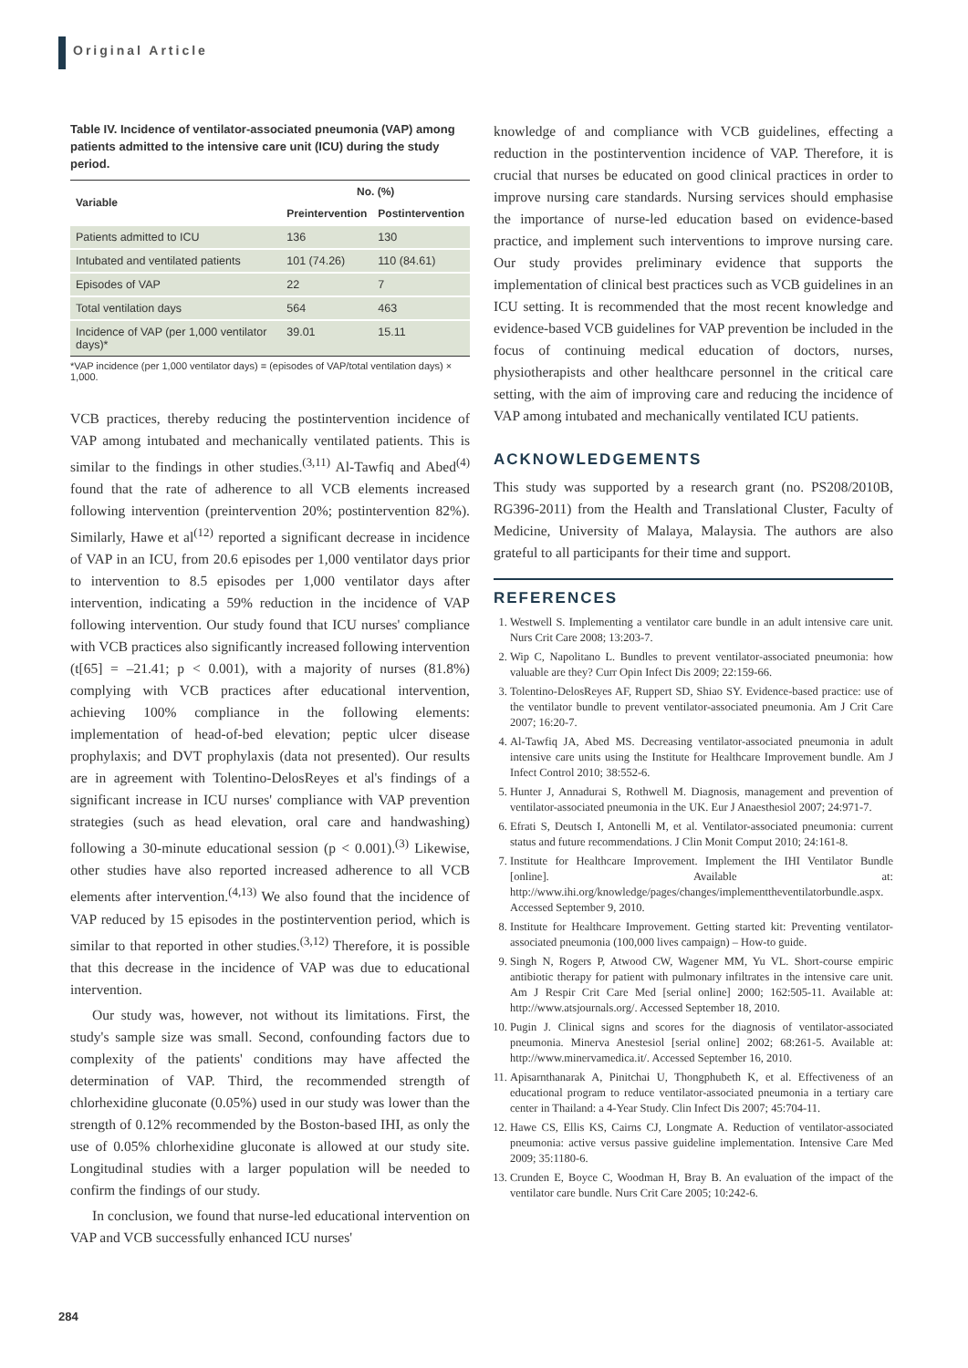Original Article
Table IV. Incidence of ventilator-associated pneumonia (VAP) among patients admitted to the intensive care unit (ICU) during the study period.
| Variable | No. (%) | |
| --- | --- | --- |
| | Preintervention | Postintervention |
| Patients admitted to ICU | 136 | 130 |
| Intubated and ventilated patients | 101 (74.26) | 110 (84.61) |
| Episodes of VAP | 22 | 7 |
| Total ventilation days | 564 | 463 |
| Incidence of VAP (per 1,000 ventilator days)* | 39.01 | 15.11 |
*VAP incidence (per 1,000 ventilator days) = (episodes of VAP/total ventilation days) × 1,000.
VCB practices, thereby reducing the postintervention incidence of VAP among intubated and mechanically ventilated patients. This is similar to the findings in other studies.<sup>(3,11)</sup> Al-Tawfiq and Abed<sup>(4)</sup> found that the rate of adherence to all VCB elements increased following intervention (preintervention 20%; postintervention 82%). Similarly, Hawe et al<sup>(12)</sup> reported a significant decrease in incidence of VAP in an ICU, from 20.6 episodes per 1,000 ventilator days prior to intervention to 8.5 episodes per 1,000 ventilator days after intervention, indicating a 59% reduction in the incidence of VAP following intervention. Our study found that ICU nurses' compliance with VCB practices also significantly increased following intervention (t[65] = –21.41; p < 0.001), with a majority of nurses (81.8%) complying with VCB practices after educational intervention, achieving 100% compliance in the following elements: implementation of head-of-bed elevation; peptic ulcer disease prophylaxis; and DVT prophylaxis (data not presented). Our results are in agreement with Tolentino-DelosReyes et al's findings of a significant increase in ICU nurses' compliance with VAP prevention strategies (such as head elevation, oral care and handwashing) following a 30-minute educational session (p < 0.001).<sup>(3)</sup> Likewise, other studies have also reported increased adherence to all VCB elements after intervention.<sup>(4,13)</sup> We also found that the incidence of VAP reduced by 15 episodes in the postintervention period, which is similar to that reported in other studies.<sup>(3,12)</sup> Therefore, it is possible that this decrease in the incidence of VAP was due to educational intervention.
Our study was, however, not without its limitations. First, the study's sample size was small. Second, confounding factors due to complexity of the patients' conditions may have affected the determination of VAP. Third, the recommended strength of chlorhexidine gluconate (0.05%) used in our study was lower than the strength of 0.12% recommended by the Boston-based IHI, as only the use of 0.05% chlorhexidine gluconate is allowed at our study site. Longitudinal studies with a larger population will be needed to confirm the findings of our study.
In conclusion, we found that nurse-led educational intervention on VAP and VCB successfully enhanced ICU nurses'
knowledge of and compliance with VCB guidelines, effecting a reduction in the postintervention incidence of VAP. Therefore, it is crucial that nurses be educated on good clinical practices in order to improve nursing care standards. Nursing services should emphasise the importance of nurse-led education based on evidence-based practice, and implement such interventions to improve nursing care. Our study provides preliminary evidence that supports the implementation of clinical best practices such as VCB guidelines in an ICU setting. It is recommended that the most recent knowledge and evidence-based VCB guidelines for VAP prevention be included in the focus of continuing medical education of doctors, nurses, physiotherapists and other healthcare personnel in the critical care setting, with the aim of improving care and reducing the incidence of VAP among intubated and mechanically ventilated ICU patients.
ACKNOWLEDGEMENTS
This study was supported by a research grant (no. PS208/2010B, RG396-2011) from the Health and Translational Cluster, Faculty of Medicine, University of Malaya, Malaysia. The authors are also grateful to all participants for their time and support.
REFERENCES
1. Westwell S. Implementing a ventilator care bundle in an adult intensive care unit. Nurs Crit Care 2008; 13:203-7.
2. Wip C, Napolitano L. Bundles to prevent ventilator-associated pneumonia: how valuable are they? Curr Opin Infect Dis 2009; 22:159-66.
3. Tolentino-DelosReyes AF, Ruppert SD, Shiao SY. Evidence-based practice: use of the ventilator bundle to prevent ventilator-associated pneumonia. Am J Crit Care 2007; 16:20-7.
4. Al-Tawfiq JA, Abed MS. Decreasing ventilator-associated pneumonia in adult intensive care units using the Institute for Healthcare Improvement bundle. Am J Infect Control 2010; 38:552-6.
5. Hunter J, Annadurai S, Rothwell M. Diagnosis, management and prevention of ventilator-associated pneumonia in the UK. Eur J Anaesthesiol 2007; 24:971-7.
6. Efrati S, Deutsch I, Antonelli M, et al. Ventilator-associated pneumonia: current status and future recommendations. J Clin Monit Comput 2010; 24:161-8.
7. Institute for Healthcare Improvement. Implement the IHI Ventilator Bundle [online]. Available at: http://www.ihi.org/knowledge/pages/changes/implementtheventilatorbundle.aspx. Accessed September 9, 2010.
8. Institute for Healthcare Improvement. Getting started kit: Preventing ventilator-associated pneumonia (100,000 lives campaign) – How-to guide.
9. Singh N, Rogers P, Atwood CW, Wagener MM, Yu VL. Short-course empiric antibiotic therapy for patient with pulmonary infiltrates in the intensive care unit. Am J Respir Crit Care Med [serial online] 2000; 162:505-11. Available at: http://www.atsjournals.org/. Accessed September 18, 2010.
10. Pugin J. Clinical signs and scores for the diagnosis of ventilator-associated pneumonia. Minerva Anestesiol [serial online] 2002; 68:261-5. Available at: http://www.minervamedica.it/. Accessed September 16, 2010.
11. Apisarnthanarak A, Pinitchai U, Thongphubeth K, et al. Effectiveness of an educational program to reduce ventilator-associated pneumonia in a tertiary care center in Thailand: a 4-Year Study. Clin Infect Dis 2007; 45:704-11.
12. Hawe CS, Ellis KS, Cairns CJ, Longmate A. Reduction of ventilator-associated pneumonia: active versus passive guideline implementation. Intensive Care Med 2009; 35:1180-6.
13. Crunden E, Boyce C, Woodman H, Bray B. An evaluation of the impact of the ventilator care bundle. Nurs Crit Care 2005; 10:242-6.
284